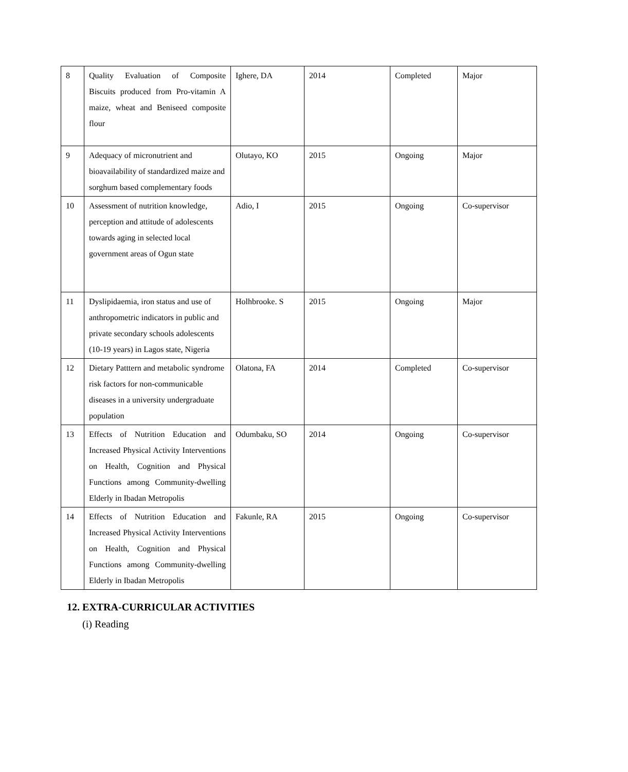| 8 | Quality Evaluation of Composite Biscuits produced from Pro-vitamin A maize, wheat and Beniseed composite flour | Ighere, DA | 2014 | Completed | Major |
| 9 | Adequacy of micronutrient and bioavailability of standardized maize and sorghum based complementary foods | Olutayo, KO | 2015 | Ongoing | Major |
| 10 | Assessment of nutrition knowledge, perception and attitude of adolescents towards aging in selected local government areas of Ogun state | Adio, I | 2015 | Ongoing | Co-supervisor |
| 11 | Dyslipidaemia, iron status and use of anthropometric indicators in public and private secondary schools adolescents (10-19 years) in Lagos state, Nigeria | Holhbrooke. S | 2015 | Ongoing | Major |
| 12 | Dietary Patttern and metabolic syndrome risk factors for non-communicable diseases in a university undergraduate population | Olatona, FA | 2014 | Completed | Co-supervisor |
| 13 | Effects of Nutrition Education and Increased Physical Activity Interventions on Health, Cognition and Physical Functions among Community-dwelling Elderly in Ibadan Metropolis | Odumbaku, SO | 2014 | Ongoing | Co-supervisor |
| 14 | Effects of Nutrition Education and Increased Physical Activity Interventions on Health, Cognition and Physical Functions among Community-dwelling Elderly in Ibadan Metropolis | Fakunle, RA | 2015 | Ongoing | Co-supervisor |
12. EXTRA-CURRICULAR ACTIVITIES
(i) Reading